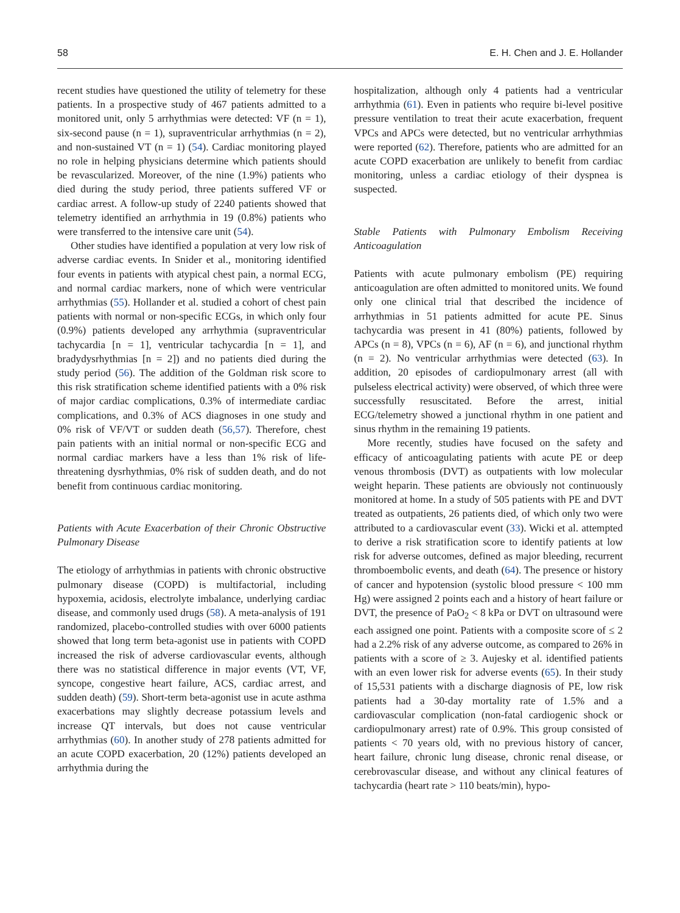58 E. H. Chen and J. E. Hollander
recent studies have questioned the utility of telemetry for these patients. In a prospective study of 467 patients admitted to a monitored unit, only 5 arrhythmias were detected: VF (n = 1), six-second pause (n = 1), supraventricular arrhythmias (n = 2), and non-sustained VT (n = 1) (54). Cardiac monitoring played no role in helping physicians determine which patients should be revascularized. Moreover, of the nine (1.9%) patients who died during the study period, three patients suffered VF or cardiac arrest. A follow-up study of 2240 patients showed that telemetry identified an arrhythmia in 19 (0.8%) patients who were transferred to the intensive care unit (54).
Other studies have identified a population at very low risk of adverse cardiac events. In Snider et al., monitoring identified four events in patients with atypical chest pain, a normal ECG, and normal cardiac markers, none of which were ventricular arrhythmias (55). Hollander et al. studied a cohort of chest pain patients with normal or non-specific ECGs, in which only four (0.9%) patients developed any arrhythmia (supraventricular tachycardia [n = 1], ventricular tachycardia [n = 1], and bradydysrhythmias [n = 2]) and no patients died during the study period (56). The addition of the Goldman risk score to this risk stratification scheme identified patients with a 0% risk of major cardiac complications, 0.3% of intermediate cardiac complications, and 0.3% of ACS diagnoses in one study and 0% risk of VF/VT or sudden death (56,57). Therefore, chest pain patients with an initial normal or non-specific ECG and normal cardiac markers have a less than 1% risk of life-threatening dysrhythmias, 0% risk of sudden death, and do not benefit from continuous cardiac monitoring.
Patients with Acute Exacerbation of their Chronic Obstructive Pulmonary Disease
The etiology of arrhythmias in patients with chronic obstructive pulmonary disease (COPD) is multifactorial, including hypoxemia, acidosis, electrolyte imbalance, underlying cardiac disease, and commonly used drugs (58). A meta-analysis of 191 randomized, placebo-controlled studies with over 6000 patients showed that long term beta-agonist use in patients with COPD increased the risk of adverse cardiovascular events, although there was no statistical difference in major events (VT, VF, syncope, congestive heart failure, ACS, cardiac arrest, and sudden death) (59). Short-term beta-agonist use in acute asthma exacerbations may slightly decrease potassium levels and increase QT intervals, but does not cause ventricular arrhythmias (60). In another study of 278 patients admitted for an acute COPD exacerbation, 20 (12%) patients developed an arrhythmia during the
hospitalization, although only 4 patients had a ventricular arrhythmia (61). Even in patients who require bi-level positive pressure ventilation to treat their acute exacerbation, frequent VPCs and APCs were detected, but no ventricular arrhythmias were reported (62). Therefore, patients who are admitted for an acute COPD exacerbation are unlikely to benefit from cardiac monitoring, unless a cardiac etiology of their dyspnea is suspected.
Stable Patients with Pulmonary Embolism Receiving Anticoagulation
Patients with acute pulmonary embolism (PE) requiring anticoagulation are often admitted to monitored units. We found only one clinical trial that described the incidence of arrhythmias in 51 patients admitted for acute PE. Sinus tachycardia was present in 41 (80%) patients, followed by APCs (n = 8), VPCs (n = 6), AF (n = 6), and junctional rhythm (n = 2). No ventricular arrhythmias were detected (63). In addition, 20 episodes of cardiopulmonary arrest (all with pulseless electrical activity) were observed, of which three were successfully resuscitated. Before the arrest, initial ECG/telemetry showed a junctional rhythm in one patient and sinus rhythm in the remaining 19 patients.
More recently, studies have focused on the safety and efficacy of anticoagulating patients with acute PE or deep venous thrombosis (DVT) as outpatients with low molecular weight heparin. These patients are obviously not continuously monitored at home. In a study of 505 patients with PE and DVT treated as outpatients, 26 patients died, of which only two were attributed to a cardiovascular event (33). Wicki et al. attempted to derive a risk stratification score to identify patients at low risk for adverse outcomes, defined as major bleeding, recurrent thromboembolic events, and death (64). The presence or history of cancer and hypotension (systolic blood pressure < 100 mm Hg) were assigned 2 points each and a history of heart failure or DVT, the presence of PaO<sub>2</sub> < 8 kPa or DVT on ultrasound were each assigned one point. Patients with a composite score of ≤ 2 had a 2.2% risk of any adverse outcome, as compared to 26% in patients with a score of ≥ 3. Aujesky et al. identified patients with an even lower risk for adverse events (65). In their study of 15,531 patients with a discharge diagnosis of PE, low risk patients had a 30-day mortality rate of 1.5% and a cardiovascular complication (non-fatal cardiogenic shock or cardiopulmonary arrest) rate of 0.9%. This group consisted of patients < 70 years old, with no previous history of cancer, heart failure, chronic lung disease, chronic renal disease, or cerebrovascular disease, and without any clinical features of tachycardia (heart rate > 110 beats/min), hypo-